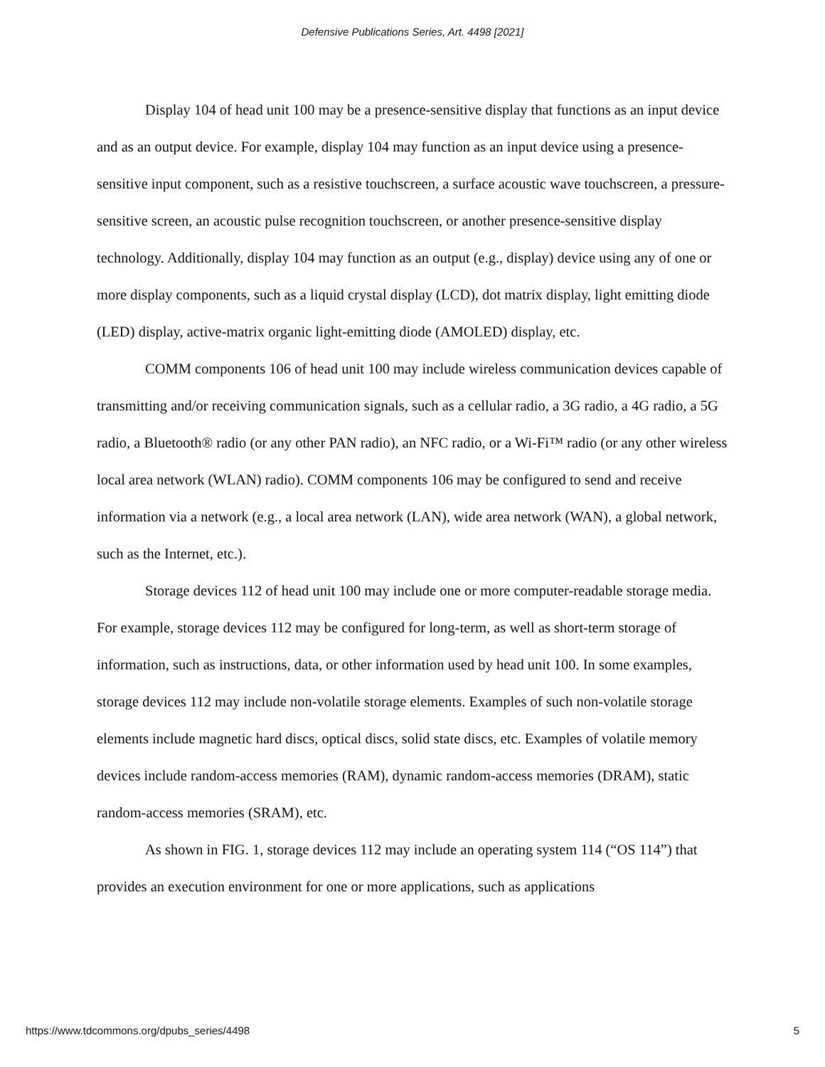Defensive Publications Series, Art. 4498 [2021]
Display 104 of head unit 100 may be a presence-sensitive display that functions as an input device and as an output device. For example, display 104 may function as an input device using a presence-sensitive input component, such as a resistive touchscreen, a surface acoustic wave touchscreen, a pressure-sensitive screen, an acoustic pulse recognition touchscreen, or another presence-sensitive display technology. Additionally, display 104 may function as an output (e.g., display) device using any of one or more display components, such as a liquid crystal display (LCD), dot matrix display, light emitting diode (LED) display, active-matrix organic light-emitting diode (AMOLED) display, etc.
COMM components 106 of head unit 100 may include wireless communication devices capable of transmitting and/or receiving communication signals, such as a cellular radio, a 3G radio, a 4G radio, a 5G radio, a Bluetooth® radio (or any other PAN radio), an NFC radio, or a Wi-Fi™ radio (or any other wireless local area network (WLAN) radio). COMM components 106 may be configured to send and receive information via a network (e.g., a local area network (LAN), wide area network (WAN), a global network, such as the Internet, etc.).
Storage devices 112 of head unit 100 may include one or more computer-readable storage media. For example, storage devices 112 may be configured for long-term, as well as short-term storage of information, such as instructions, data, or other information used by head unit 100. In some examples, storage devices 112 may include non-volatile storage elements. Examples of such non-volatile storage elements include magnetic hard discs, optical discs, solid state discs, etc. Examples of volatile memory devices include random-access memories (RAM), dynamic random-access memories (DRAM), static random-access memories (SRAM), etc.
As shown in FIG. 1, storage devices 112 may include an operating system 114 (“OS 114”) that provides an execution environment for one or more applications, such as applications
https://www.tdcommons.org/dpubs_series/4498 5